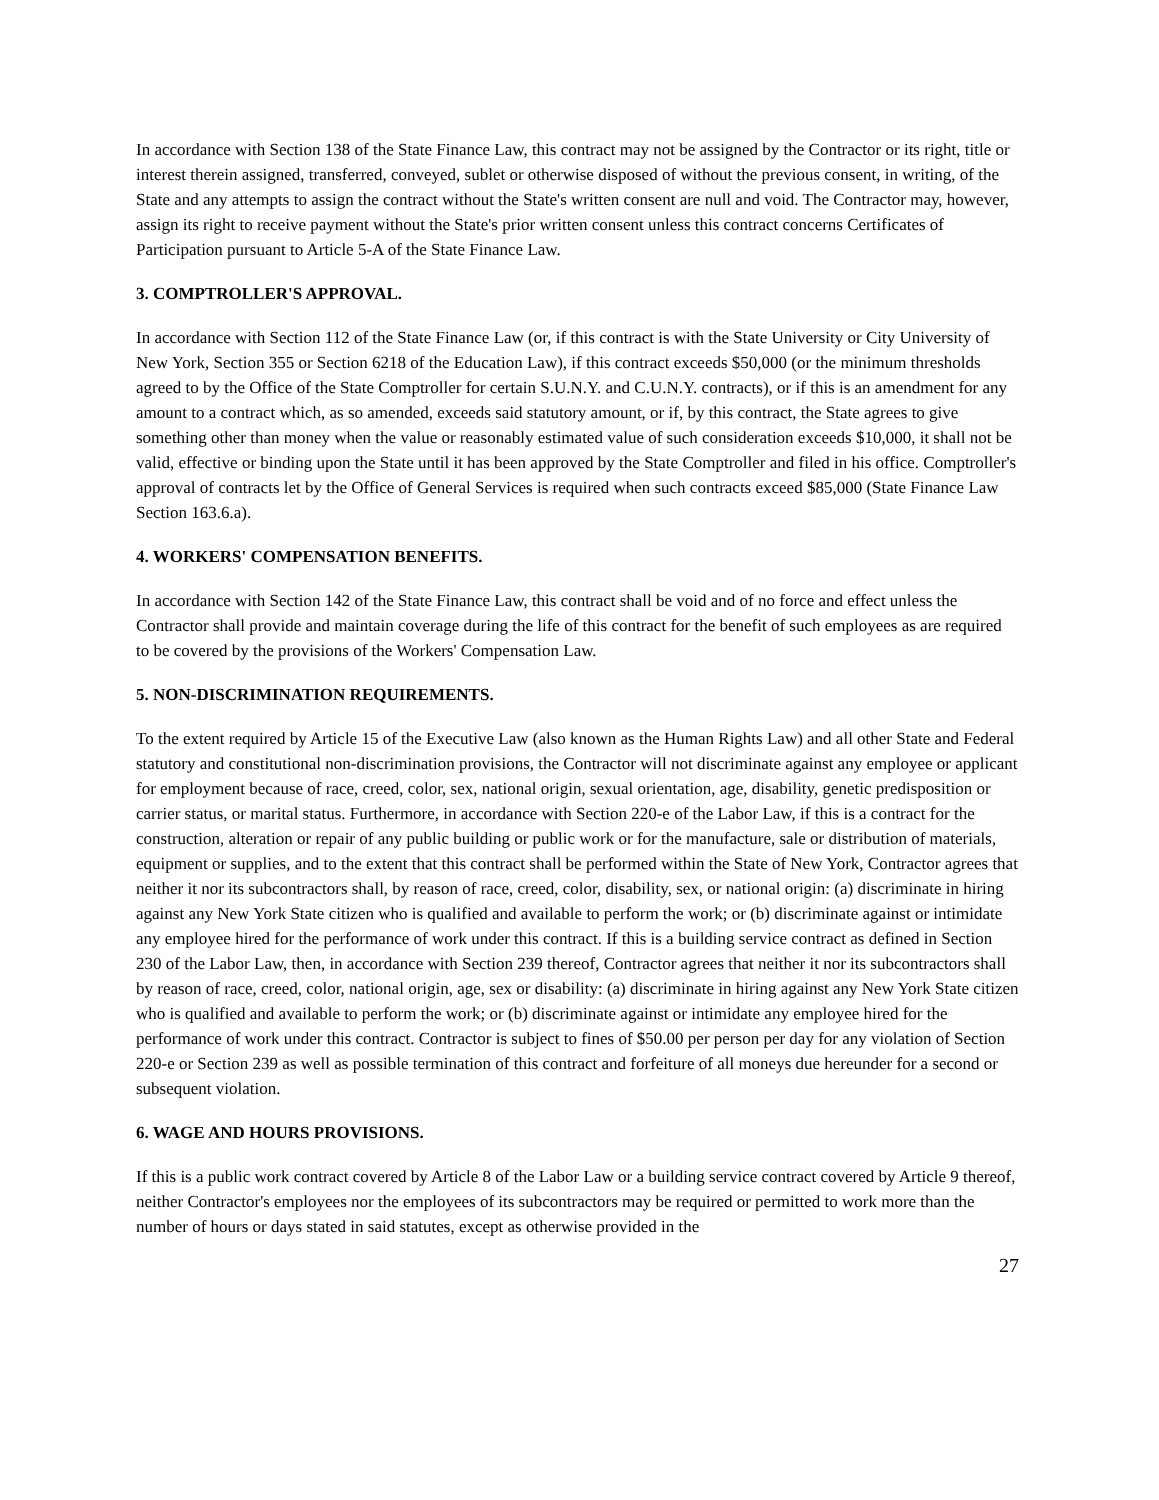In accordance with Section 138 of the State Finance Law, this contract may not be assigned by the Contractor or its right, title or interest therein assigned, transferred, conveyed, sublet or otherwise disposed of without the previous consent, in writing, of the State and any attempts to assign the contract without the State's written consent are null and void. The Contractor may, however, assign its right to receive payment without the State's prior written consent unless this contract concerns Certificates of Participation pursuant to Article 5-A of the State Finance Law.
3. COMPTROLLER'S APPROVAL.
In accordance with Section 112 of the State Finance Law (or, if this contract is with the State University or City University of New York, Section 355 or Section 6218 of the Education Law), if this contract exceeds $50,000 (or the minimum thresholds agreed to by the Office of the State Comptroller for certain S.U.N.Y. and C.U.N.Y. contracts), or if this is an amendment for any amount to a contract which, as so amended, exceeds said statutory amount, or if, by this contract, the State agrees to give something other than money when the value or reasonably estimated value of such consideration exceeds $10,000, it shall not be valid, effective or binding upon the State until it has been approved by the State Comptroller and filed in his office. Comptroller's approval of contracts let by the Office of General Services is required when such contracts exceed $85,000 (State Finance Law Section 163.6.a).
4. WORKERS' COMPENSATION BENEFITS.
In accordance with Section 142 of the State Finance Law, this contract shall be void and of no force and effect unless the Contractor shall provide and maintain coverage during the life of this contract for the benefit of such employees as are required to be covered by the provisions of the Workers' Compensation Law.
5. NON-DISCRIMINATION REQUIREMENTS.
To the extent required by Article 15 of the Executive Law (also known as the Human Rights Law) and all other State and Federal statutory and constitutional non-discrimination provisions, the Contractor will not discriminate against any employee or applicant for employment because of race, creed, color, sex, national origin, sexual orientation, age, disability, genetic predisposition or carrier status, or marital status. Furthermore, in accordance with Section 220-e of the Labor Law, if this is a contract for the construction, alteration or repair of any public building or public work or for the manufacture, sale or distribution of materials, equipment or supplies, and to the extent that this contract shall be performed within the State of New York, Contractor agrees that neither it nor its subcontractors shall, by reason of race, creed, color, disability, sex, or national origin: (a) discriminate in hiring against any New York State citizen who is qualified and available to perform the work; or (b) discriminate against or intimidate any employee hired for the performance of work under this contract. If this is a building service contract as defined in Section 230 of the Labor Law, then, in accordance with Section 239 thereof, Contractor agrees that neither it nor its subcontractors shall by reason of race, creed, color, national origin, age, sex or disability: (a) discriminate in hiring against any New York State citizen who is qualified and available to perform the work; or (b) discriminate against or intimidate any employee hired for the performance of work under this contract. Contractor is subject to fines of $50.00 per person per day for any violation of Section 220-e or Section 239 as well as possible termination of this contract and forfeiture of all moneys due hereunder for a second or subsequent violation.
6. WAGE AND HOURS PROVISIONS.
If this is a public work contract covered by Article 8 of the Labor Law or a building service contract covered by Article 9 thereof, neither Contractor's employees nor the employees of its subcontractors may be required or permitted to work more than the number of hours or days stated in said statutes, except as otherwise provided in the
27